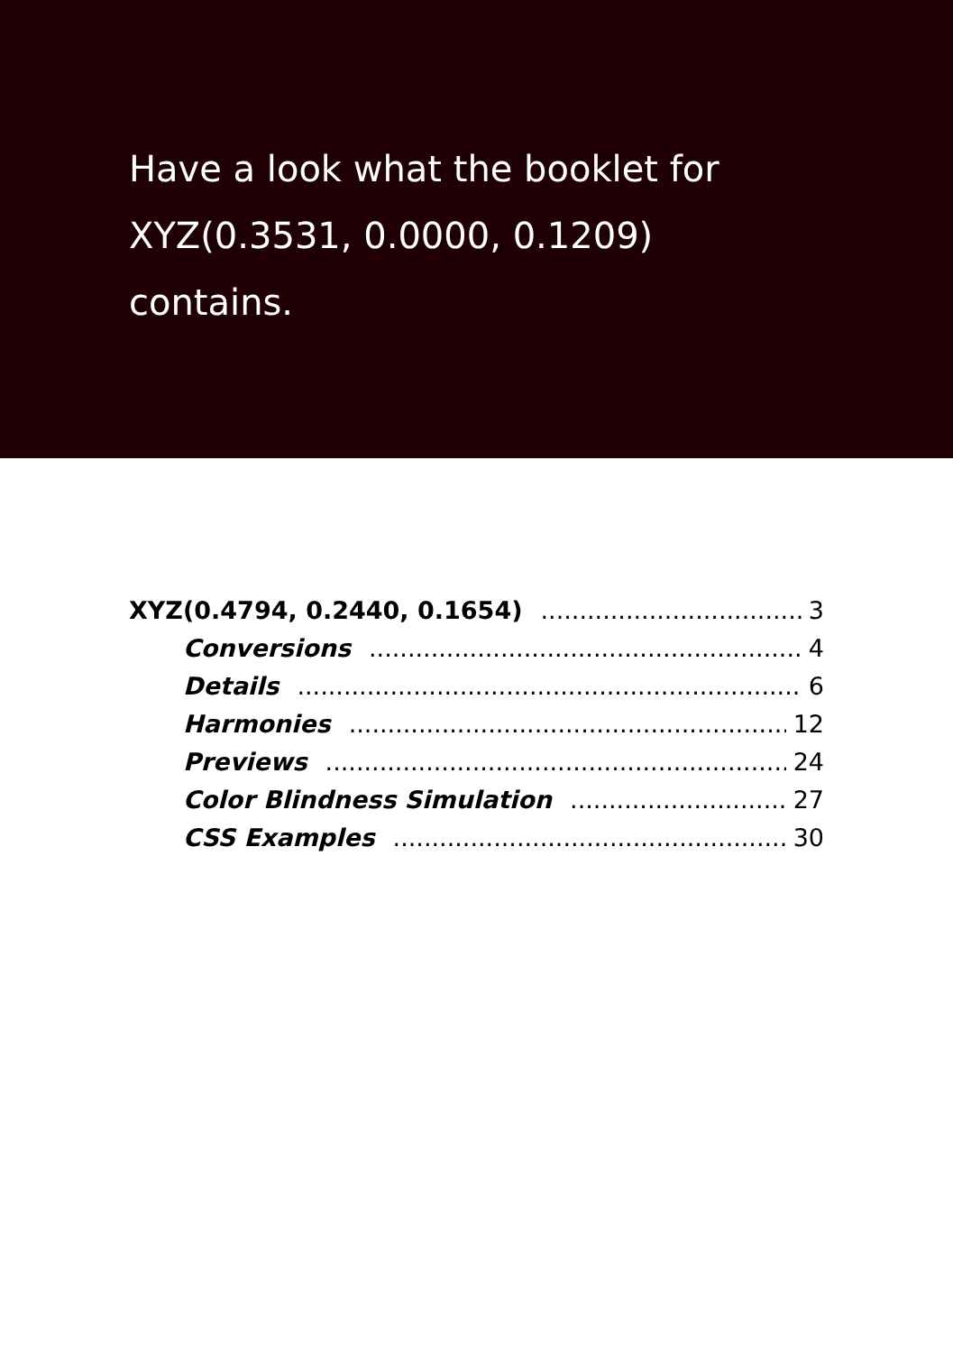Have a look what the booklet for
XYZ(0.3531, 0.0000, 0.1209)
contains.
XYZ(0.4794, 0.2440, 0.1654) 3
Conversions 4
Details 6
Harmonies 12
Previews 24
Color Blindness Simulation 27
CSS Examples 30